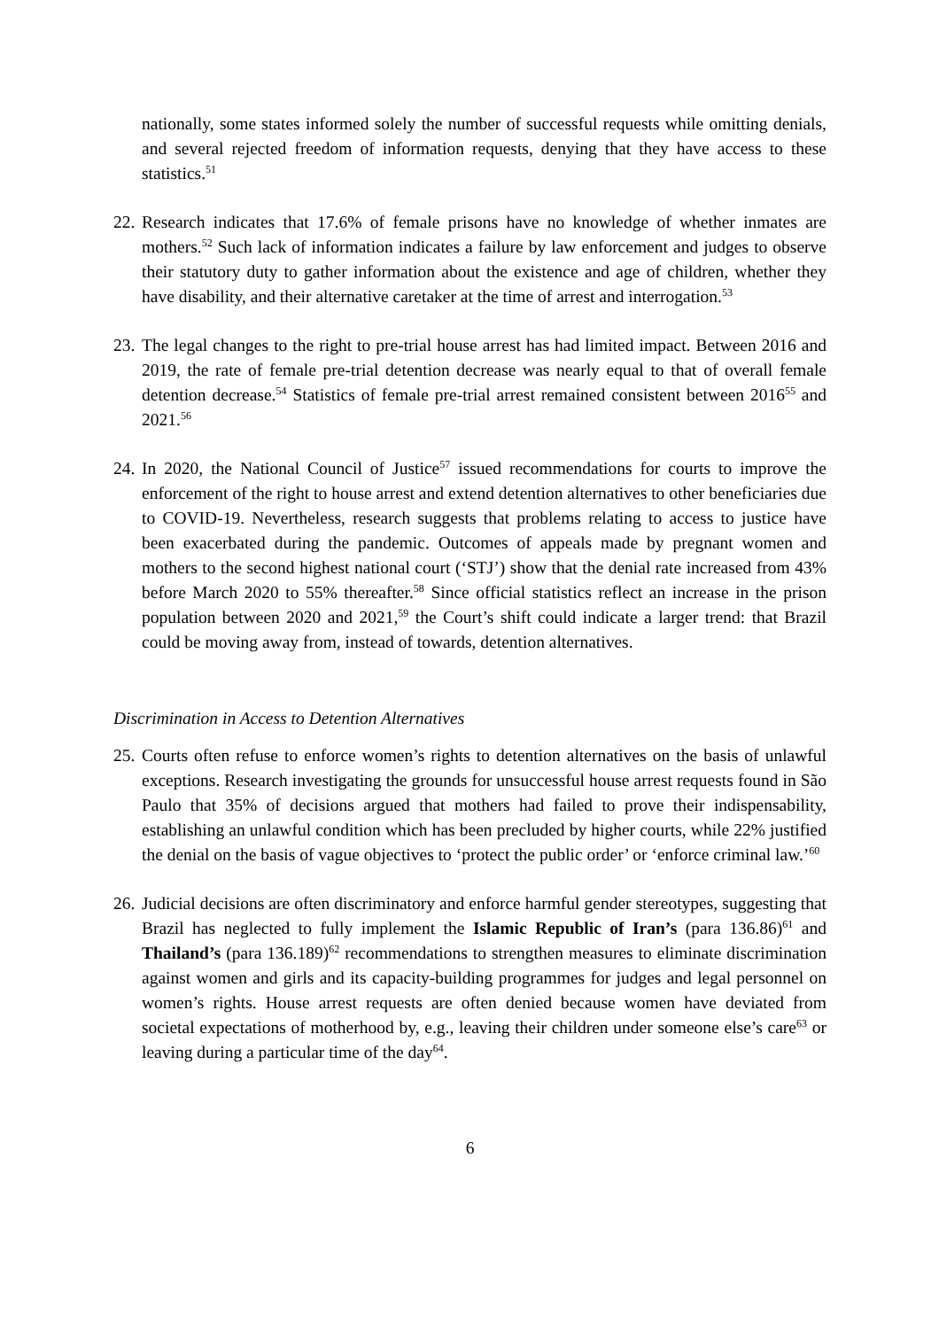nationally, some states informed solely the number of successful requests while omitting denials, and several rejected freedom of information requests, denying that they have access to these statistics.<sup>51</sup>
22.
Research indicates that 17.6% of female prisons have no knowledge of whether inmates are mothers.<sup>52</sup> Such lack of information indicates a failure by law enforcement and judges to observe their statutory duty to gather information about the existence and age of children, whether they have disability, and their alternative caretaker at the time of arrest and interrogation.<sup>53</sup>
23.
The legal changes to the right to pre-trial house arrest has had limited impact. Between 2016 and 2019, the rate of female pre-trial detention decrease was nearly equal to that of overall female detention decrease.<sup>54</sup> Statistics of female pre-trial arrest remained consistent between 2016<sup>55</sup> and 2021.<sup>56</sup>
24.
In 2020, the National Council of Justice<sup>57</sup> issued recommendations for courts to improve the enforcement of the right to house arrest and extend detention alternatives to other beneficiaries due to COVID-19. Nevertheless, research suggests that problems relating to access to justice have been exacerbated during the pandemic. Outcomes of appeals made by pregnant women and mothers to the second highest national court (‘STJ’) show that the denial rate increased from 43% before March 2020 to 55% thereafter.<sup>58</sup> Since official statistics reflect an increase in the prison population between 2020 and 2021,<sup>59</sup> the Court’s shift could indicate a larger trend: that Brazil could be moving away from, instead of towards, detention alternatives.
Discrimination in Access to Detention Alternatives
25.
Courts often refuse to enforce women’s rights to detention alternatives on the basis of unlawful exceptions. Research investigating the grounds for unsuccessful house arrest requests found in São Paulo that 35% of decisions argued that mothers had failed to prove their indispensability, establishing an unlawful condition which has been precluded by higher courts, while 22% justified the denial on the basis of vague objectives to ‘protect the public order’ or ‘enforce criminal law.’<sup>60</sup>
26.
Judicial decisions are often discriminatory and enforce harmful gender stereotypes, suggesting that Brazil has neglected to fully implement the Islamic Republic of Iran’s (para 136.86)<sup>61</sup> and Thailand’s (para 136.189)<sup>62</sup> recommendations to strengthen measures to eliminate discrimination against women and girls and its capacity-building programmes for judges and legal personnel on women’s rights. House arrest requests are often denied because women have deviated from societal expectations of motherhood by, e.g., leaving their children under someone else’s care<sup>63</sup> or leaving during a particular time of the day<sup>64</sup>.
6